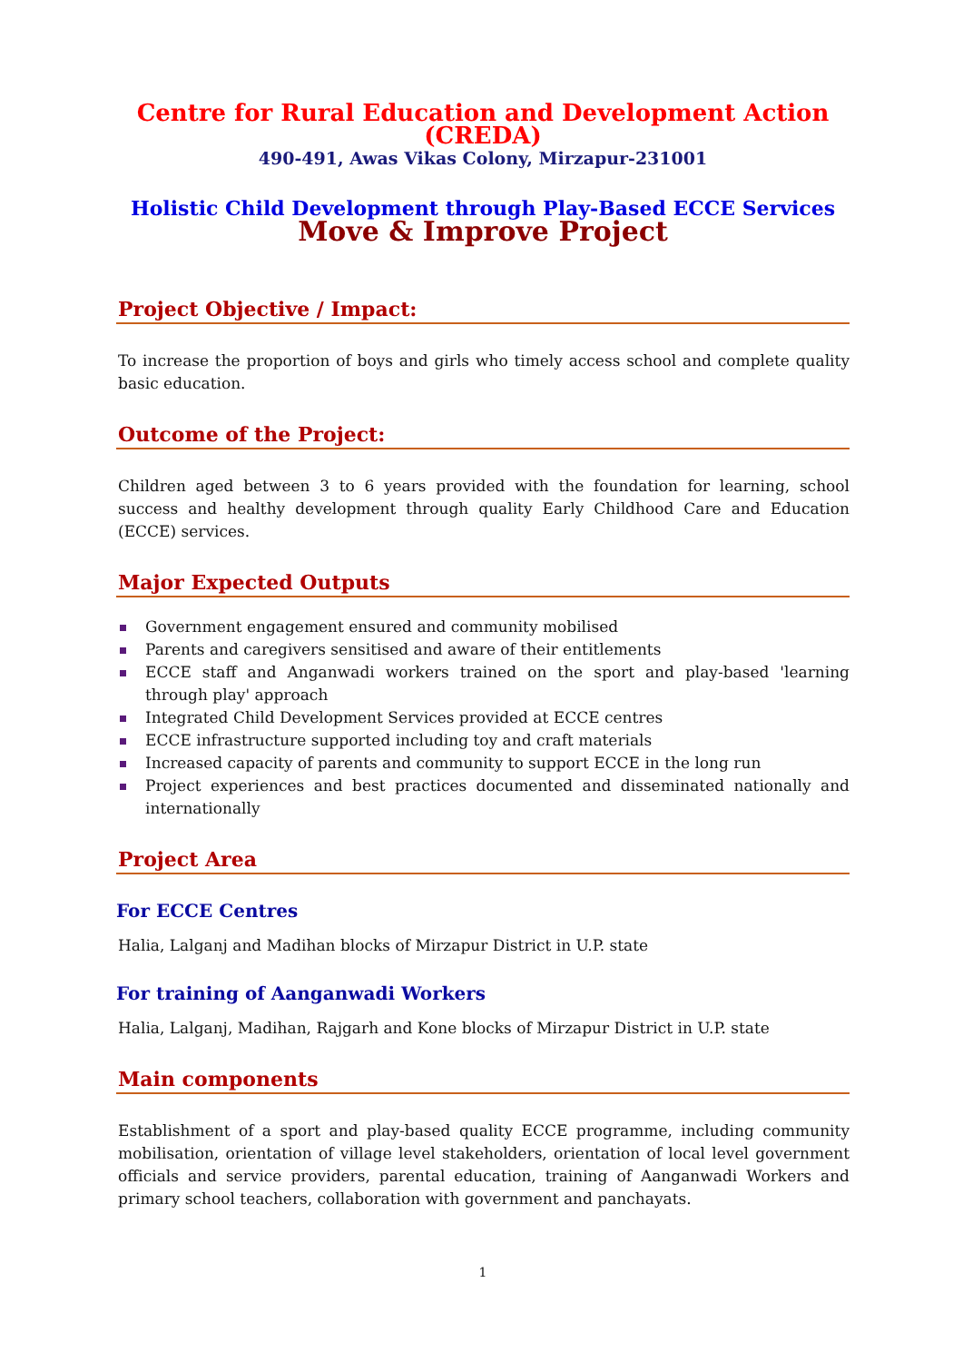Centre for Rural Education and Development Action (CREDA)
490-491, Awas Vikas Colony, Mirzapur-231001
Holistic Child Development through Play-Based ECCE Services
Move & Improve Project
Project Objective / Impact:
To increase the proportion of boys and girls who timely access school and complete quality basic education.
Outcome of the Project:
Children aged between 3 to 6 years provided with the foundation for learning, school success and healthy development through quality Early Childhood Care and Education (ECCE) services.
Major Expected Outputs
Government engagement ensured and community mobilised
Parents and caregivers sensitised and aware of their entitlements
ECCE staff and Anganwadi workers trained on the sport and play-based 'learning through play' approach
Integrated Child Development Services provided at ECCE centres
ECCE infrastructure supported including toy and craft materials
Increased capacity of parents and community to support ECCE in the long run
Project experiences and best practices documented and disseminated nationally and internationally
Project Area
For ECCE Centres
Halia, Lalganj and Madihan blocks of Mirzapur District in U.P. state
For training of Aanganwadi Workers
Halia, Lalganj, Madihan, Rajgarh and Kone blocks of Mirzapur District in U.P. state
Main components
Establishment of a sport and play-based quality ECCE programme, including community mobilisation, orientation of village level stakeholders, orientation of local level government officials and service providers, parental education, training of Aanganwadi Workers and primary school teachers, collaboration with government and panchayats.
1